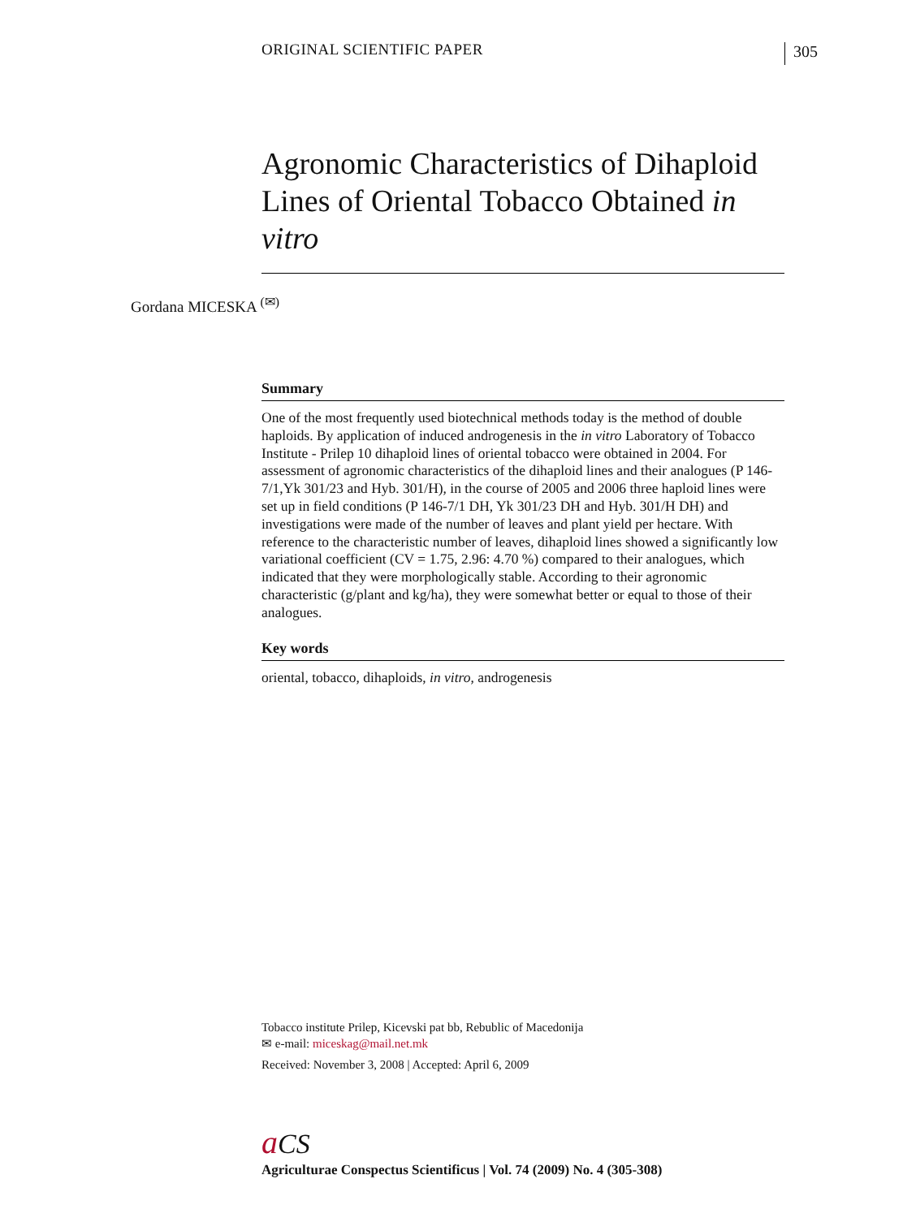ORIGINAL SCIENTIFIC PAPER 305
Agronomic Characteristics of Dihaploid Lines of Oriental Tobacco Obtained in vitro
Gordana MICESKA <sup>(✉)</sup>
Summary
One of the most frequently used biotechnical methods today is the method of double haploids. By application of induced androgenesis in the in vitro Laboratory of Tobacco Institute - Prilep 10 dihaploid lines of oriental tobacco were obtained in 2004. For assessment of agronomic characteristics of the dihaploid lines and their analogues (P 146-7/1,Yk 301/23 and Hyb. 301/H), in the course of 2005 and 2006 three haploid lines were set up in field conditions (P 146-7/1 DH, Yk 301/23 DH and Hyb. 301/H DH) and investigations were made of the number of leaves and plant yield per hectare. With reference to the characteristic number of leaves, dihaploid lines showed a significantly low variational coefficient (CV = 1.75, 2.96: 4.70 %) compared to their analogues, which indicated that they were morphologically stable. According to their agronomic characteristic (g/plant and kg/ha), they were somewhat better or equal to those of their analogues.
Key words
oriental, tobacco, dihaploids, in vitro, androgenesis
Tobacco institute Prilep, Kicevski pat bb, Rebublic of Macedonija
✉ e-mail: miceskag@mail.net.mk
Received: November 3, 2008 | Accepted: April 6, 2009
aCS
Agriculturae Conspectus Scientificus | Vol. 74 (2009) No. 4 (305-308)